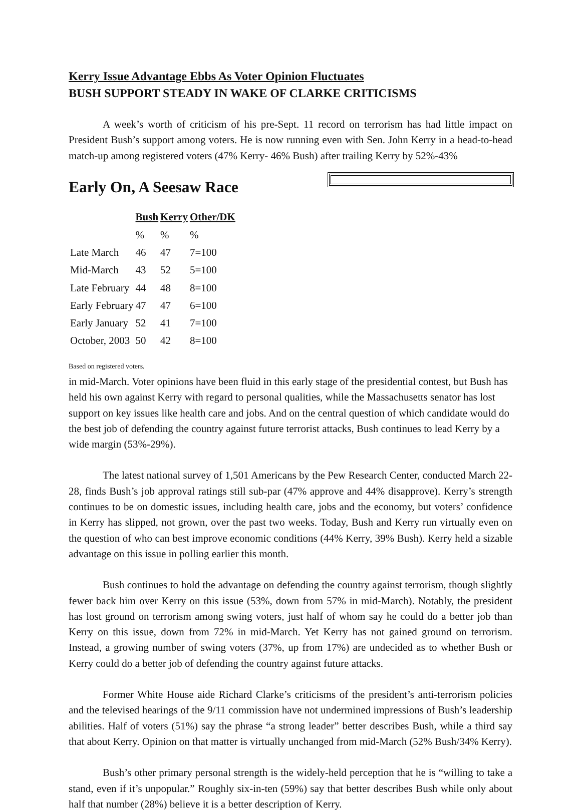Kerry Issue Advantage Ebbs As Voter Opinion Fluctuates
BUSH SUPPORT STEADY IN WAKE OF CLARKE CRITICISMS
A week’s worth of criticism of his pre-Sept. 11 record on terrorism has had little impact on President Bush’s support among voters. He is now running even with Sen. John Kerry in a head-to-head match-up among registered voters (47% Kerry- 46% Bush) after trailing Kerry by 52%-43%
Early On, A Seesaw Race
| | Bush | Kerry | Other/DK |
| --- | --- | --- | --- |
| | % | % | % |
| Late March | 46 | 47 | 7=100 |
| Mid-March | 43 | 52 | 5=100 |
| Late February | 44 | 48 | 8=100 |
| Early February | 47 | 47 | 6=100 |
| Early January | 52 | 41 | 7=100 |
| October, 2003 | 50 | 42 | 8=100 |
Based on registered voters.
in mid-March. Voter opinions have been fluid in this early stage of the presidential contest, but Bush has held his own against Kerry with regard to personal qualities, while the Massachusetts senator has lost support on key issues like health care and jobs. And on the central question of which candidate would do the best job of defending the country against future terrorist attacks, Bush continues to lead Kerry by a wide margin (53%-29%).
The latest national survey of 1,501 Americans by the Pew Research Center, conducted March 22-28, finds Bush’s job approval ratings still sub-par (47% approve and 44% disapprove). Kerry’s strength continues to be on domestic issues, including health care, jobs and the economy, but voters’ confidence in Kerry has slipped, not grown, over the past two weeks. Today, Bush and Kerry run virtually even on the question of who can best improve economic conditions (44% Kerry, 39% Bush). Kerry held a sizable advantage on this issue in polling earlier this month.
Bush continues to hold the advantage on defending the country against terrorism, though slightly fewer back him over Kerry on this issue (53%, down from 57% in mid-March). Notably, the president has lost ground on terrorism among swing voters, just half of whom say he could do a better job than Kerry on this issue, down from 72% in mid-March. Yet Kerry has not gained ground on terrorism. Instead, a growing number of swing voters (37%, up from 17%) are undecided as to whether Bush or Kerry could do a better job of defending the country against future attacks.
Former White House aide Richard Clarke’s criticisms of the president’s anti-terrorism policies and the televised hearings of the 9/11 commission have not undermined impressions of Bush’s leadership abilities. Half of voters (51%) say the phrase “a strong leader” better describes Bush, while a third say that about Kerry. Opinion on that matter is virtually unchanged from mid-March (52% Bush/34% Kerry).
Bush’s other primary personal strength is the widely-held perception that he is “willing to take a stand, even if it’s unpopular.” Roughly six-in-ten (59%) say that better describes Bush while only about half that number (28%) believe it is a better description of Kerry.